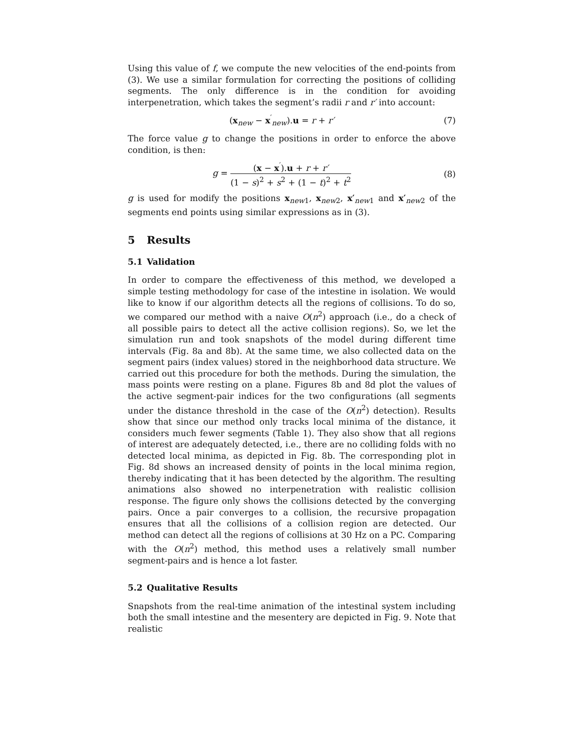Using this value of f, we compute the new velocities of the end-points from (3). We use a similar formulation for correcting the positions of colliding segments. The only difference is in the condition for avoiding interpenetration, which takes the segment’s radii r and r′ into account:
(x<sub>new</sub> − x<sup>′</sup><sub>new</sub>).u = r + r′ (7)
The force value g to change the positions in order to enforce the above condition, is then:
g = (x − x<sup>′</sup>).u + r + r′ (1 − s)<sup>2</sup> + s<sup>2</sup> + (1 − t)<sup>2</sup> + t<sup>2</sup>
(8)
g is used for modify the positions x<sub>new1</sub>, x<sub>new2</sub>, x′<sub>new1</sub> and x′<sub>new2</sub> of the segments end points using similar expressions as in (3).
5 Results
5.1 Validation
In order to compare the effectiveness of this method, we developed a simple testing methodology for case of the intestine in isolation. We would like to know if our algorithm detects all the regions of collisions. To do so, we compared our method with a naive O(n<sup>2</sup>) approach (i.e., do a check of all possible pairs to detect all the active collision regions). So, we let the simulation run and took snapshots of the model during different time intervals (Fig. 8a and 8b). At the same time, we also collected data on the segment pairs (index values) stored in the neighborhood data structure. We carried out this procedure for both the methods. During the simulation, the mass points were resting on a plane. Figures 8b and 8d plot the values of the active segment-pair indices for the two configurations (all segments under the distance threshold in the case of the O(n<sup>2</sup>) detection). Results show that since our method only tracks local minima of the distance, it considers much fewer segments (Table 1). They also show that all regions of interest are adequately detected, i.e., there are no colliding folds with no detected local minima, as depicted in Fig. 8b. The corresponding plot in Fig. 8d shows an increased density of points in the local minima region, thereby indicating that it has been detected by the algorithm. The resulting animations also showed no interpenetration with realistic collision response. The figure only shows the collisions detected by the converging pairs. Once a pair converges to a collision, the recursive propagation ensures that all the collisions of a collision region are detected. Our method can detect all the regions of collisions at 30 Hz on a PC. Comparing with the O(n<sup>2</sup>) method, this method uses a relatively small number segment-pairs and is hence a lot faster.
5.2 Qualitative Results
Snapshots from the real-time animation of the intestinal system including both the small intestine and the mesentery are depicted in Fig. 9. Note that realistic